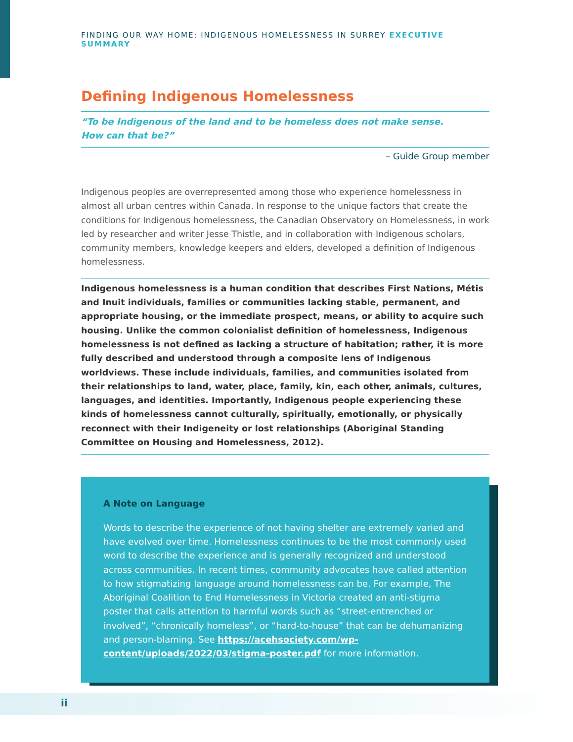FINDING OUR WAY HOME: INDIGENOUS HOMELESSNESS IN SURREY EXECUTIVE SUMMARY
Defining Indigenous Homelessness
“To be Indigenous of the land and to be homeless does not make sense.
How can that be?”
– Guide Group member
Indigenous peoples are overrepresented among those who experience homelessness in almost all urban centres within Canada. In response to the unique factors that create the conditions for Indigenous homelessness, the Canadian Observatory on Homelessness, in work led by researcher and writer Jesse Thistle, and in collaboration with Indigenous scholars, community members, knowledge keepers and elders, developed a definition of Indigenous homelessness.
Indigenous homelessness is a human condition that describes First Nations, Métis and Inuit individuals, families or communities lacking stable, permanent, and appropriate housing, or the immediate prospect, means, or ability to acquire such housing. Unlike the common colonialist definition of homelessness, Indigenous homelessness is not defined as lacking a structure of habitation; rather, it is more fully described and understood through a composite lens of Indigenous worldviews. These include individuals, families, and communities isolated from their relationships to land, water, place, family, kin, each other, animals, cultures, languages, and identities. Importantly, Indigenous people experiencing these kinds of homelessness cannot culturally, spiritually, emotionally, or physically reconnect with their Indigeneity or lost relationships (Aboriginal Standing Committee on Housing and Homelessness, 2012).
A Note on Language
Words to describe the experience of not having shelter are extremely varied and have evolved over time. Homelessness continues to be the most commonly used word to describe the experience and is generally recognized and understood across communities. In recent times, community advocates have called attention to how stigmatizing language around homelessness can be. For example, The Aboriginal Coalition to End Homelessness in Victoria created an anti-stigma poster that calls attention to harmful words such as “street-entrenched or involved”, “chronically homeless”, or “hard-to-house” that can be dehumanizing and person-blaming. See https://acehsociety.com/wp-content/uploads/2022/03/stigma-poster.pdf for more information.
ii